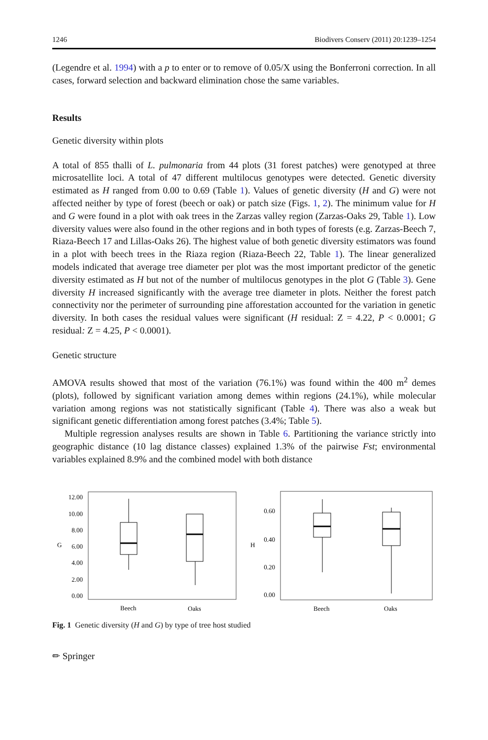1246 Biodivers Conserv (2011) 20:1239–1254
(Legendre et al. 1994) with a p to enter or to remove of 0.05/X using the Bonferroni correction. In all cases, forward selection and backward elimination chose the same variables.
Results
Genetic diversity within plots
A total of 855 thalli of L. pulmonaria from 44 plots (31 forest patches) were genotyped at three microsatellite loci. A total of 47 different multilocus genotypes were detected. Genetic diversity estimated as H ranged from 0.00 to 0.69 (Table 1). Values of genetic diversity (H and G) were not affected neither by type of forest (beech or oak) or patch size (Figs. 1, 2). The minimum value for H and G were found in a plot with oak trees in the Zarzas valley region (Zarzas-Oaks 29, Table 1). Low diversity values were also found in the other regions and in both types of forests (e.g. Zarzas-Beech 7, Riaza-Beech 17 and Lillas-Oaks 26). The highest value of both genetic diversity estimators was found in a plot with beech trees in the Riaza region (Riaza-Beech 22, Table 1). The linear generalized models indicated that average tree diameter per plot was the most important predictor of the genetic diversity estimated as H but not of the number of multilocus genotypes in the plot G (Table 3). Gene diversity H increased significantly with the average tree diameter in plots. Neither the forest patch connectivity nor the perimeter of surrounding pine afforestation accounted for the variation in genetic diversity. In both cases the residual values were significant (H residual: Z = 4.22, P < 0.0001; G residual: Z = 4.25, P < 0.0001).
Genetic structure
AMOVA results showed that most of the variation (76.1%) was found within the 400 m<sup>2</sup> demes (plots), followed by significant variation among demes within regions (24.1%), while molecular variation among regions was not statistically significant (Table 4). There was also a weak but significant genetic differentiation among forest patches (3.4%; Table 5).
Multiple regression analyses results are shown in Table 6. Partitioning the variance strictly into geographic distance (10 lag distance classes) explained 1.3% of the pairwise Fst; environmental variables explained 8.9% and the combined model with both distance
G
12.00
10.00
8.00
6.00
4.00
2.00
0.00
Beech
Oaks
H
0.60
0.40
0.20
0.00
Beech
Oaks
Fig. 1 Genetic diversity (H and G) by type of tree host studied
✏ Springer